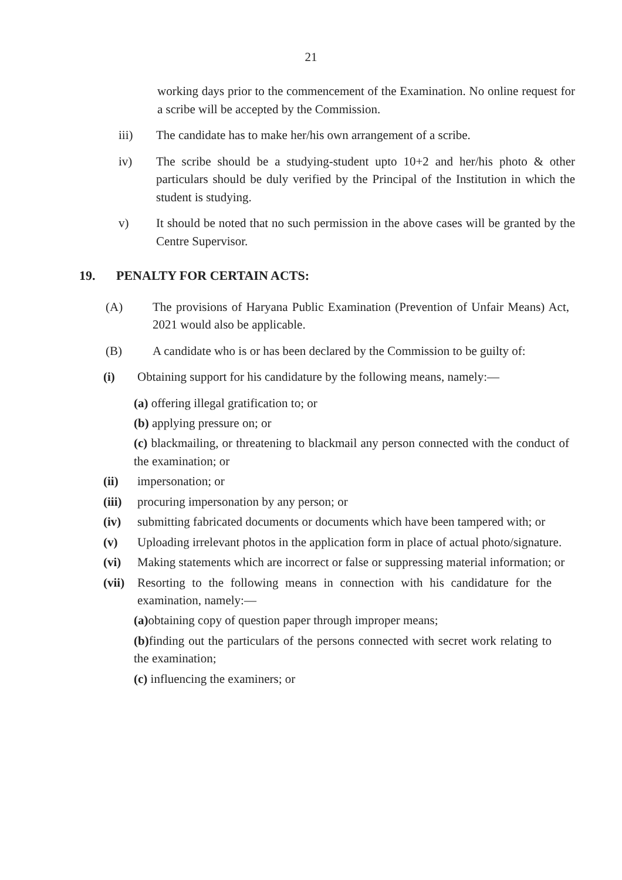21
working days prior to the commencement of the Examination. No online request for a scribe will be accepted by the Commission.
iii) The candidate has to make her/his own arrangement of a scribe.
iv) The scribe should be a studying-student upto 10+2 and her/his photo & other particulars should be duly verified by the Principal of the Institution in which the student is studying.
v) It should be noted that no such permission in the above cases will be granted by the Centre Supervisor.
19. PENALTY FOR CERTAIN ACTS:
(A) The provisions of Haryana Public Examination (Prevention of Unfair Means) Act, 2021 would also be applicable.
(B) A candidate who is or has been declared by the Commission to be guilty of:
(i) Obtaining support for his candidature by the following means, namely:—
(a) offering illegal gratification to; or
(b) applying pressure on; or
(c) blackmailing, or threatening to blackmail any person connected with the conduct of the examination; or
(ii) impersonation; or
(iii)
procuring impersonation by any person; or
(iv) submitting fabricated documents or documents which have been tampered with; or
(v) Uploading irrelevant photos in the application form in place of actual photo/signature.
(vi) Making statements which are incorrect or false or suppressing material information; or
(vii)
Resorting to the following means in connection with his candidature for the examination, namely:—
(a) obtaining copy of question paper through improper means;
(b) finding out the particulars of the persons connected with secret work relating to the examination;
(c) influencing the examiners; or